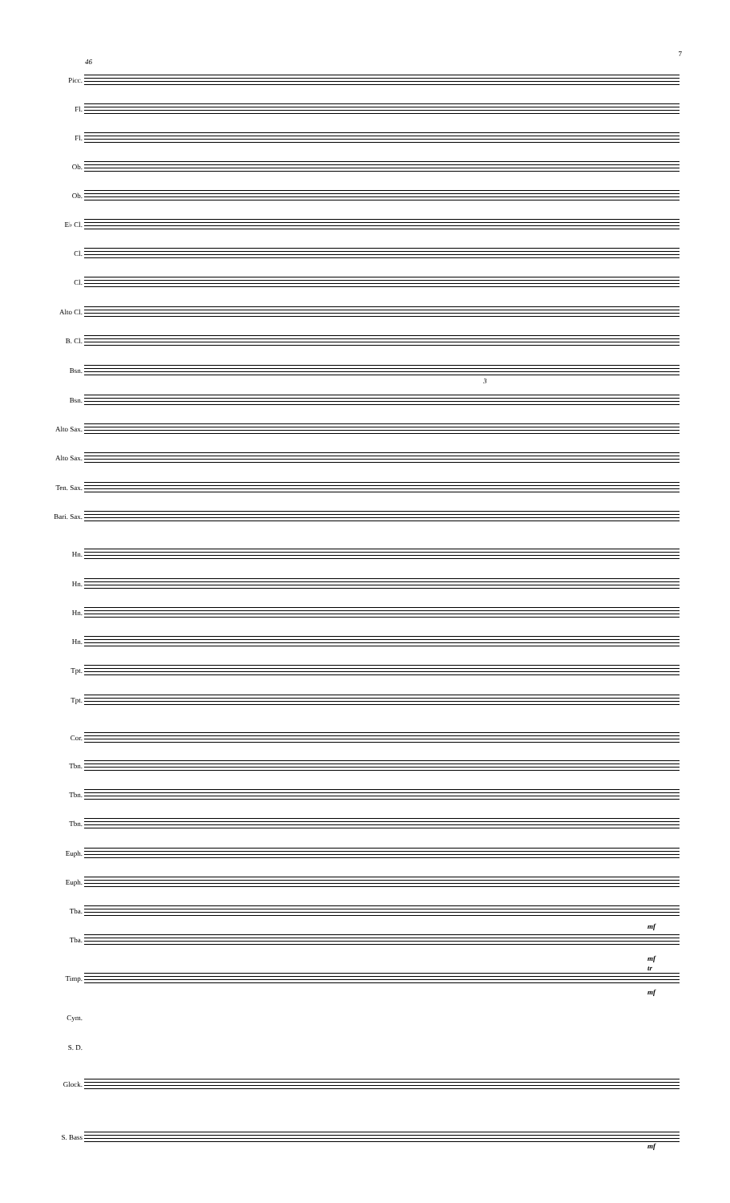7
46
Picc.
Fl.
Fl.
Ob.
Ob.
E♭ Cl.
Cl.
Cl.
Alto Cl.
B. Cl.
Bsn.
3
Bsn.
Alto Sax.
Alto Sax.
Ten. Sax.
Bari. Sax.
Hn.
Hn.
Hn.
Hn.
Tpt.
Tpt.
Cor.
Tbn.
Tbn.
Tbn.
Euph.
Euph.
Tba.
mf
Tba.
mf
tr
Timp.
mf
Cym.
S. D.
Glock.
S. Bass
mf